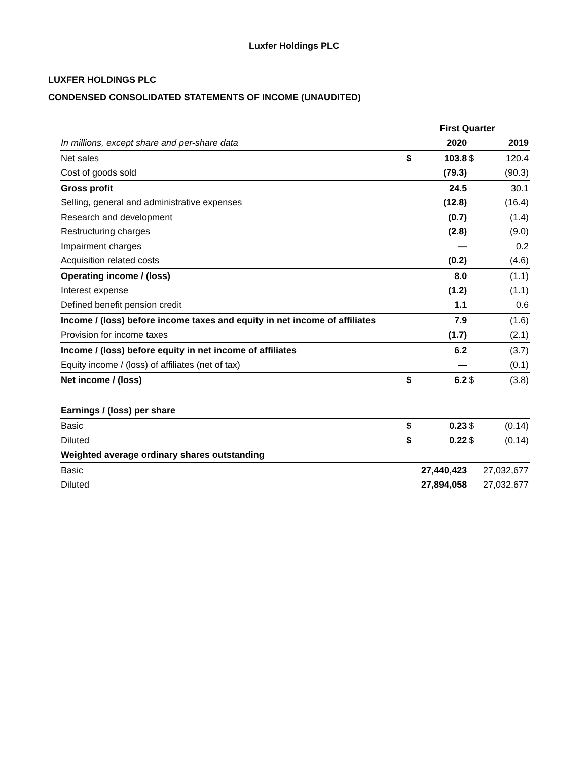Luxfer Holdings PLC
LUXFER HOLDINGS PLC
CONDENSED CONSOLIDATED STATEMENTS OF INCOME (UNAUDITED)
| | First Quarter | | | |
| --- | --- | --- | --- | --- |
| In millions, except share and per-share data | | 2020 | | 2019 |
| Net sales | $ | 103.8 | $ | 120.4 |
| Cost of goods sold | | (79.3) | | (90.3) |
| Gross profit | | 24.5 | | 30.1 |
| Selling, general and administrative expenses | | (12.8) | | (16.4) |
| Research and development | | (0.7) | | (1.4) |
| Restructuring charges | | (2.8) | | (9.0) |
| Impairment charges | | — | | 0.2 |
| Acquisition related costs | | (0.2) | | (4.6) |
| Operating income / (loss) | | 8.0 | | (1.1) |
| Interest expense | | (1.2) | | (1.1) |
| Defined benefit pension credit | | 1.1 | | 0.6 |
| Income / (loss) before income taxes and equity in net income of affiliates | | 7.9 | | (1.6) |
| Provision for income taxes | | (1.7) | | (2.1) |
| Income / (loss) before equity in net income of affiliates | | 6.2 | | (3.7) |
| Equity income / (loss) of affiliates (net of tax) | | — | | (0.1) |
| Net income / (loss) | $ | 6.2 | $ | (3.8) |
| Earnings / (loss) per share | | | | |
| Basic | $ | 0.23 | $ | (0.14) |
| Diluted | $ | 0.22 | $ | (0.14) |
| Weighted average ordinary shares outstanding | | | | |
| Basic | | 27,440,423 | 27,032,677 | |
| Diluted | | 27,894,058 | 27,032,677 | |